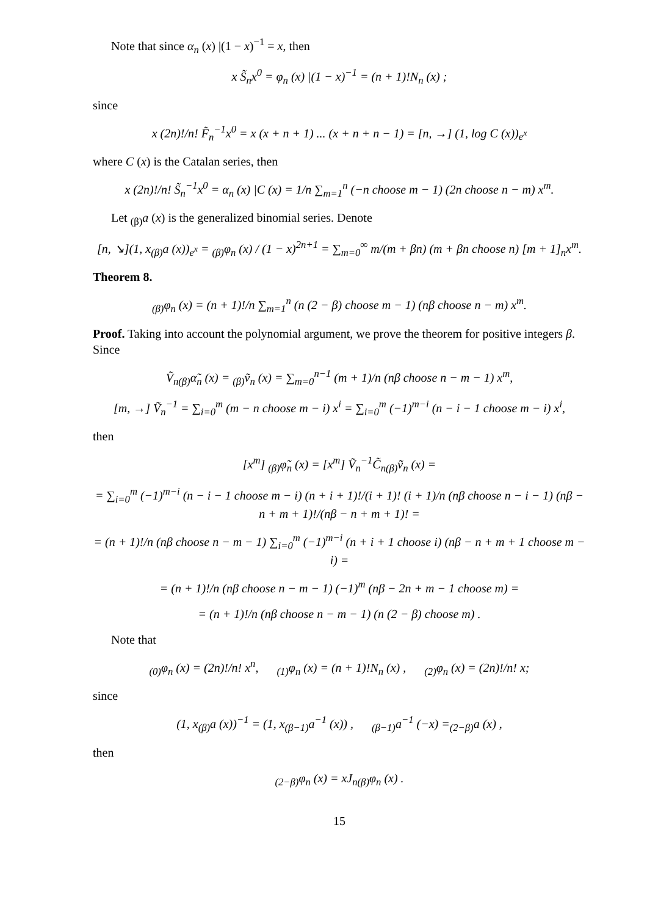Note that since α<sub>n</sub> (x) |(1 − x)<sup>−1</sup> = x, then
x S̃<sub>n</sub>x<sup>0</sup> = φ<sub>n</sub> (x) |(1 − x)<sup>−1</sup> = (n + 1)!N<sub>n</sub> (x) ;
since
x (2n)!/n! F̃<sub>n</sub><sup>−1</sup>x<sup>0</sup> = x (x + n + 1) ... (x + n + n − 1) = [n, →] (1, log C (x))<sub>e<sup>x</sup></sub>
where C (x) is the Catalan series, then
x (2n)!/n! S̃<sub>n</sub><sup>−1</sup>x<sup>0</sup> = α<sub>n</sub> (x) |C (x) = 1/n ∑<sub>m=1</sub><sup>n</sup> (−n choose m − 1) (2n choose n − m) x<sup>m</sup>.
Let <sub>(β)</sub>a (x) is the generalized binomial series. Denote
[n, ↘](1, x<sub>(β)</sub>a (x))<sub>e<sup>x</sup></sub> = <sub>(β)</sub>φ<sub>n</sub> (x) / (1 − x)<sup>2n+1</sup> = ∑<sub>m=0</sub><sup>∞</sup> m/(m + βn) (m + βn choose n) [m + 1]<sub>n</sub>x<sup>m</sup>.
Theorem 8.
<sub>(β)</sub>φ<sub>n</sub> (x) = (n + 1)!/n ∑<sub>m=1</sub><sup>n</sup> (n (2 − β) choose m − 1) (nβ choose n − m) x<sup>m</sup>.
Proof. Taking into account the polynomial argument, we prove the theorem for positive integers β. Since
Ṽ<sub>n(β)</sub>α̃<sub>n</sub> (x) = <sub>(β)</sub>ṽ<sub>n</sub> (x) = ∑<sub>m=0</sub><sup>n−1</sup> (m + 1)/n (nβ choose n − m − 1) x<sup>m</sup>,
[m, →] Ṽ<sub>n</sub><sup>−1</sup> = ∑<sub>i=0</sub><sup>m</sup> (m − n choose m − i) x<sup>i</sup> = ∑<sub>i=0</sub><sup>m</sup> (−1)<sup>m−i</sup> (n − i − 1 choose m − i) x<sup>i</sup>,
then
[x<sup>m</sup>] <sub>(β)</sub>φ̃<sub>n</sub> (x) = [x<sup>m</sup>] Ṽ<sub>n</sub><sup>−1</sup>C̃<sub>n(β)</sub>ṽ<sub>n</sub> (x) =
= ∑<sub>i=0</sub><sup>m</sup> (−1)<sup>m−i</sup> (n − i − 1 choose m − i) (n + i + 1)!/(i + 1)! (i + 1)/n (nβ choose n − i − 1) (nβ − n + m + 1)!/(nβ − n + m + 1)! =
= (n + 1)!/n (nβ choose n − m − 1) ∑<sub>i=0</sub><sup>m</sup> (−1)<sup>m−i</sup> (n + i + 1 choose i) (nβ − n + m + 1 choose m − i) =
= (n + 1)!/n (nβ choose n − m − 1) (−1)<sup>m</sup> (nβ − 2n + m − 1 choose m) =
= (n + 1)!/n (nβ choose n − m − 1) (n (2 − β) choose m) .
Note that
<sub>(0)</sub>φ<sub>n</sub> (x) = (2n)!/n! x<sup>n</sup>, <sub>(1)</sub>φ<sub>n</sub> (x) = (n + 1)!N<sub>n</sub> (x) , <sub>(2)</sub>φ<sub>n</sub> (x) = (2n)!/n! x;
since
(1, x<sub>(β)</sub>a (x))<sup>−1</sup> = (1, x<sub>(β−1)</sub>a<sup>−1</sup> (x)) , <sub>(β−1)</sub>a<sup>−1</sup> (−x) =<sub>(2−β)</sub>a (x) ,
then
<sub>(2−β)</sub>φ<sub>n</sub> (x) = xJ<sub>n(β)</sub>φ<sub>n</sub> (x) .
15